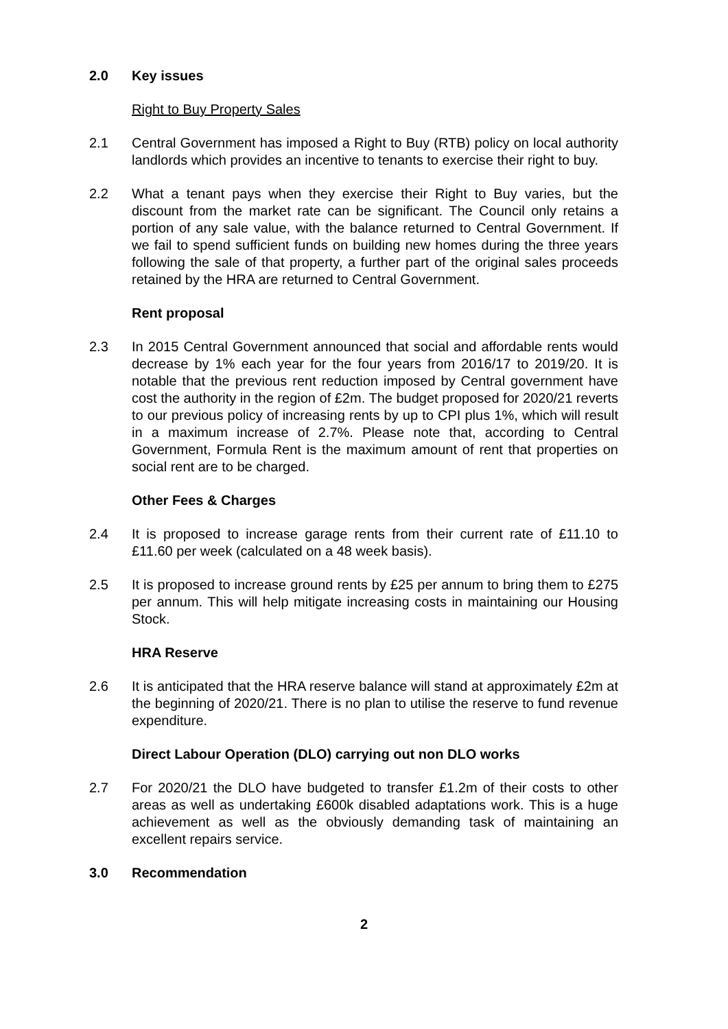2.0 Key issues
Right to Buy Property Sales
2.1 Central Government has imposed a Right to Buy (RTB) policy on local authority landlords which provides an incentive to tenants to exercise their right to buy.
2.2 What a tenant pays when they exercise their Right to Buy varies, but the discount from the market rate can be significant. The Council only retains a portion of any sale value, with the balance returned to Central Government. If we fail to spend sufficient funds on building new homes during the three years following the sale of that property, a further part of the original sales proceeds retained by the HRA are returned to Central Government.
Rent proposal
2.3 In 2015 Central Government announced that social and affordable rents would decrease by 1% each year for the four years from 2016/17 to 2019/20. It is notable that the previous rent reduction imposed by Central government have cost the authority in the region of £2m. The budget proposed for 2020/21 reverts to our previous policy of increasing rents by up to CPI plus 1%, which will result in a maximum increase of 2.7%. Please note that, according to Central Government, Formula Rent is the maximum amount of rent that properties on social rent are to be charged.
Other Fees & Charges
2.4 It is proposed to increase garage rents from their current rate of £11.10 to £11.60 per week (calculated on a 48 week basis).
2.5 It is proposed to increase ground rents by £25 per annum to bring them to £275 per annum. This will help mitigate increasing costs in maintaining our Housing Stock.
HRA Reserve
2.6 It is anticipated that the HRA reserve balance will stand at approximately £2m at the beginning of 2020/21. There is no plan to utilise the reserve to fund revenue expenditure.
Direct Labour Operation (DLO) carrying out non DLO works
2.7 For 2020/21 the DLO have budgeted to transfer £1.2m of their costs to other areas as well as undertaking £600k disabled adaptations work. This is a huge achievement as well as the obviously demanding task of maintaining an excellent repairs service.
3.0 Recommendation
2